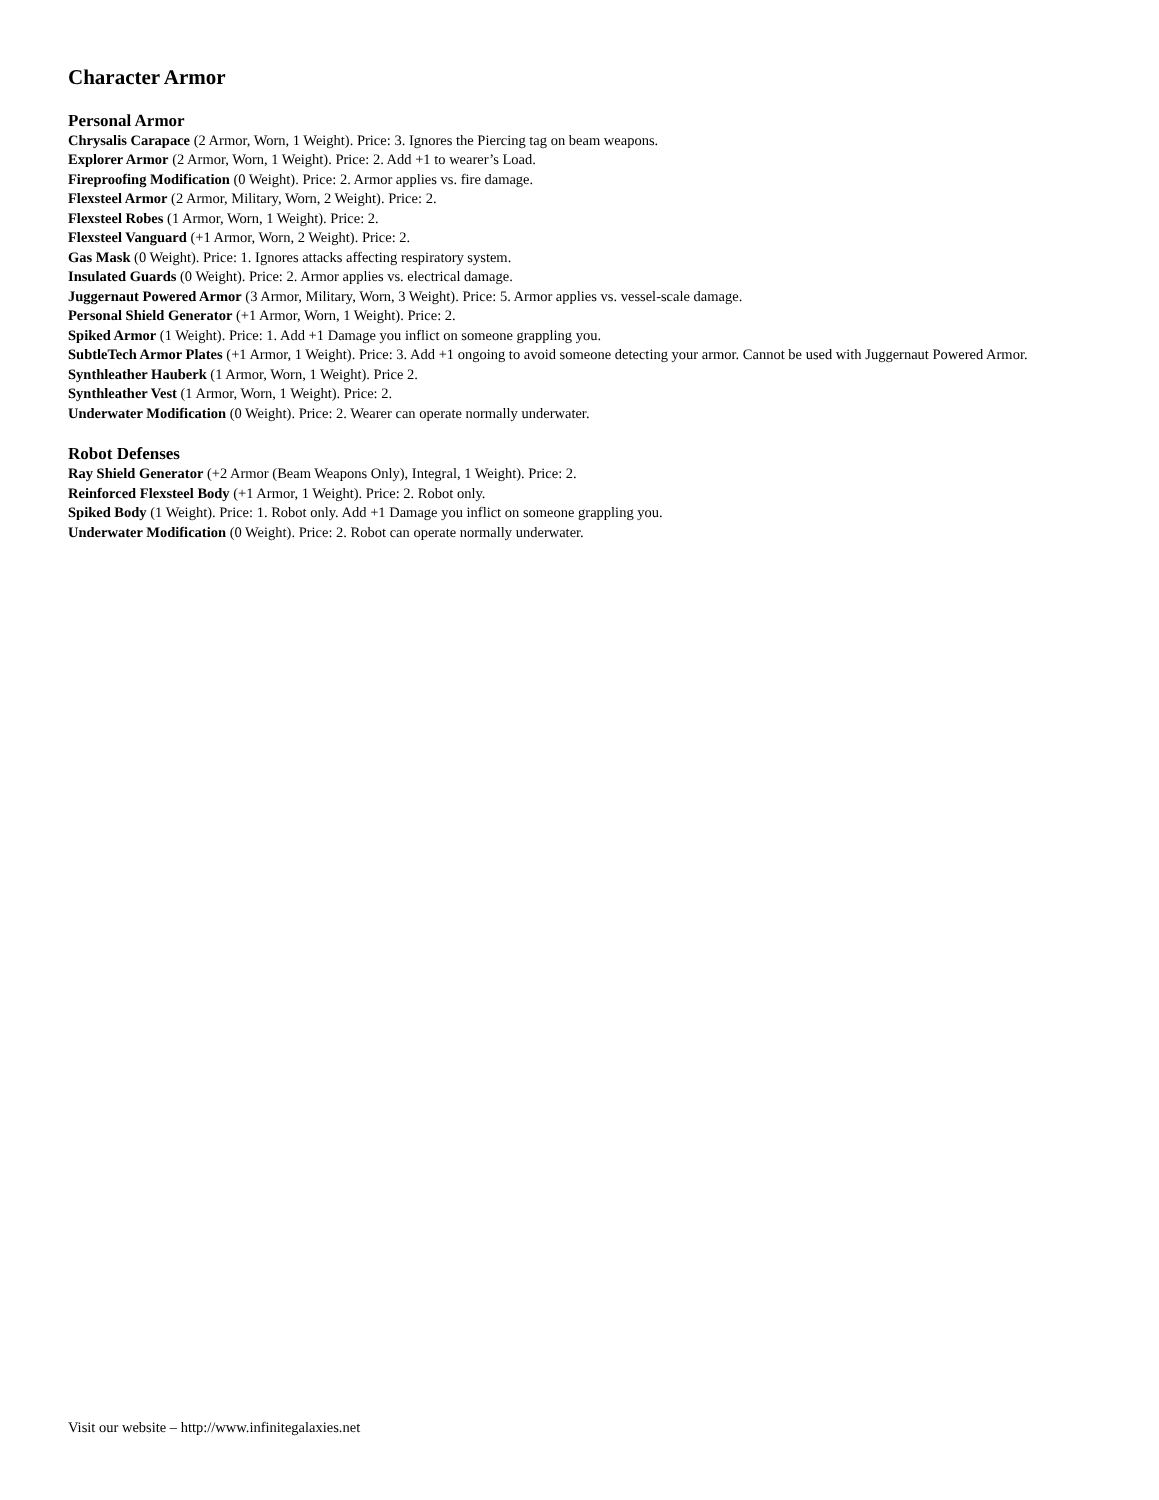Character Armor
Personal Armor
Chrysalis Carapace (2 Armor, Worn, 1 Weight). Price: 3. Ignores the Piercing tag on beam weapons.
Explorer Armor (2 Armor, Worn, 1 Weight). Price: 2. Add +1 to wearer’s Load.
Fireproofing Modification (0 Weight). Price: 2. Armor applies vs. fire damage.
Flexsteel Armor (2 Armor, Military, Worn, 2 Weight). Price: 2.
Flexsteel Robes (1 Armor, Worn, 1 Weight). Price: 2.
Flexsteel Vanguard (+1 Armor, Worn, 2 Weight). Price: 2.
Gas Mask (0 Weight). Price: 1. Ignores attacks affecting respiratory system.
Insulated Guards (0 Weight). Price: 2. Armor applies vs. electrical damage.
Juggernaut Powered Armor (3 Armor, Military, Worn, 3 Weight). Price: 5. Armor applies vs. vessel-scale damage.
Personal Shield Generator (+1 Armor, Worn, 1 Weight). Price: 2.
Spiked Armor (1 Weight). Price: 1. Add +1 Damage you inflict on someone grappling you.
SubtleTech Armor Plates (+1 Armor, 1 Weight). Price: 3. Add +1 ongoing to avoid someone detecting your armor. Cannot be used with Juggernaut Powered Armor.
Synthleather Hauberk (1 Armor, Worn, 1 Weight). Price 2.
Synthleather Vest (1 Armor, Worn, 1 Weight). Price: 2.
Underwater Modification (0 Weight). Price: 2. Wearer can operate normally underwater.
Robot Defenses
Ray Shield Generator (+2 Armor (Beam Weapons Only), Integral, 1 Weight). Price: 2.
Reinforced Flexsteel Body (+1 Armor, 1 Weight). Price: 2. Robot only.
Spiked Body (1 Weight). Price: 1. Robot only. Add +1 Damage you inflict on someone grappling you.
Underwater Modification (0 Weight). Price: 2. Robot can operate normally underwater.
Visit our website – http://www.infinitegalaxies.net